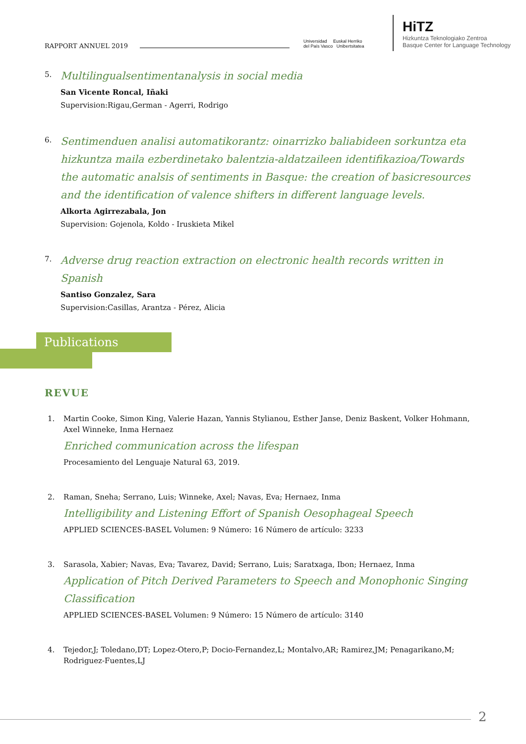RAPPORT ANNUEL 2019
Universidad Euskal Herriko
del País Vasco Unibertsitatea
HiTZ
Hizkuntza Teknologiako Zentroa
Basque Center for Language Technology
5.
Multilingualsentimentanalysis in social media
San Vicente Roncal, Iñaki
Supervision:Rigau,German - Agerri, Rodrigo
6.
Sentimenduen analisi automatikorantz: oinarrizko baliabideen sorkuntza eta hizkuntza maila ezberdinetako balentzia-aldatzaileen identifikazioa/Towards the automatic analsis of sentiments in Basque: the creation of basicresources and the identification of valence shifters in different language levels.
Alkorta Agirrezabala, Jon
Supervision: Gojenola, Koldo - Iruskieta Mikel
7.
Adverse drug reaction extraction on electronic health records written in Spanish
Santiso Gonzalez, Sara
Supervision:Casillas, Arantza - Pérez, Alicia
Publications
REVUE
1.
Martin Cooke, Simon King, Valerie Hazan, Yannis Stylianou, Esther Janse, Deniz Baskent, Volker Hohmann, Axel Winneke, Inma Hernaez
Enriched communication across the lifespan
Procesamiento del Lenguaje Natural 63, 2019.
2.
Raman, Sneha; Serrano, Luis; Winneke, Axel; Navas, Eva; Hernaez, Inma
Intelligibility and Listening Effort of Spanish Oesophageal Speech
APPLIED SCIENCES-BASEL Volumen: 9 Número: 16 Número de artículo: 3233
3.
Sarasola, Xabier; Navas, Eva; Tavarez, David; Serrano, Luis; Saratxaga, Ibon; Hernaez, Inma
Application of Pitch Derived Parameters to Speech and Monophonic Singing Classification
APPLIED SCIENCES-BASEL Volumen: 9 Número: 15 Número de artículo: 3140
4.
Tejedor,J; Toledano,DT; Lopez-Otero,P; Docio-Fernandez,L; Montalvo,AR; Ramirez,JM; Penagarikano,M; Rodriguez-Fuentes,LJ
2